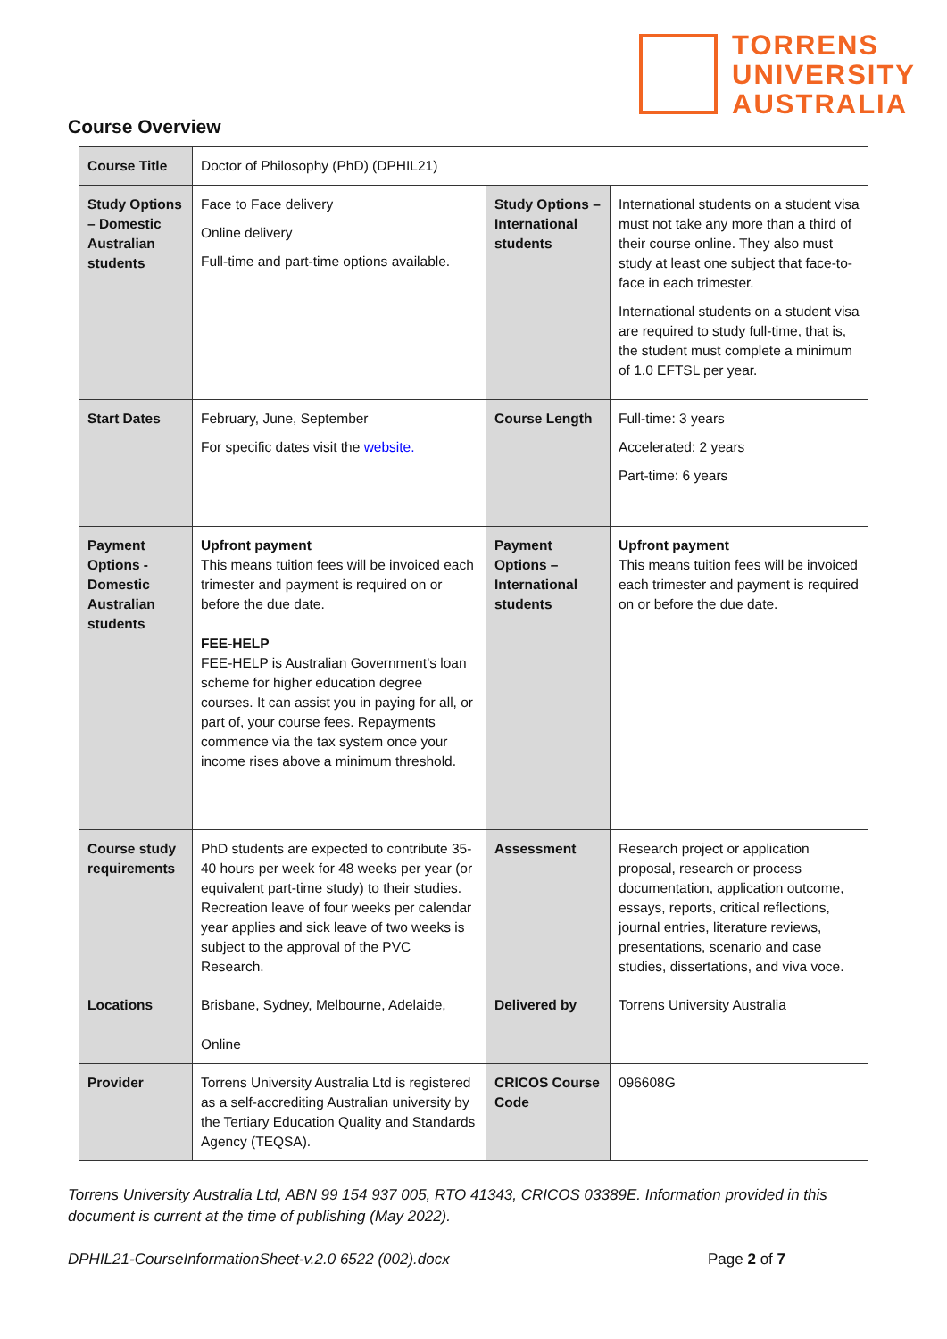TORRENS
UNIVERSITY
AUSTRALIA
Course Overview
| Course Title | Doctor of Philosophy (PhD) (DPHIL21) | | |
| Study Options – Domestic Australian students | Face to Face delivery Online delivery Full-time and part-time options available. | Study Options – International students | International students on a student visa must not take any more than a third of their course online. They also must study at least one subject that face-to-face in each trimester. International students on a student visa are required to study full-time, that is, the student must complete a minimum of 1.0 EFTSL per year. |
| Start Dates | February, June, September For specific dates visit the website. | Course Length | Full-time: 3 years Accelerated: 2 years Part-time: 6 years |
| Payment Options - Domestic Australian students | Upfront payment This means tuition fees will be invoiced each trimester and payment is required on or before the due date. FEE-HELP FEE-HELP is Australian Government’s loan scheme for higher education degree courses. It can assist you in paying for all, or part of, your course fees. Repayments commence via the tax system once your income rises above a minimum threshold. | Payment Options – International students | Upfront payment This means tuition fees will be invoiced each trimester and payment is required on or before the due date. |
| Course study requirements | PhD students are expected to contribute 35-40 hours per week for 48 weeks per year (or equivalent part-time study) to their studies. Recreation leave of four weeks per calendar year applies and sick leave of two weeks is subject to the approval of the PVC Research. | Assessment | Research project or application proposal, research or process documentation, application outcome, essays, reports, critical reflections, journal entries, literature reviews, presentations, scenario and case studies, dissertations, and viva voce. |
| Locations | Brisbane, Sydney, Melbourne, Adelaide, Online | Delivered by | Torrens University Australia |
| Provider | Torrens University Australia Ltd is registered as a self-accrediting Australian university by the Tertiary Education Quality and Standards Agency (TEQSA). | CRICOS Course Code | 096608G |
Torrens University Australia Ltd, ABN 99 154 937 005, RTO 41343, CRICOS 03389E. Information provided in this document is current at the time of publishing (May 2022).
DPHIL21-CourseInformationSheet-v.2.0 6522 (002).docx Page 2 of 7